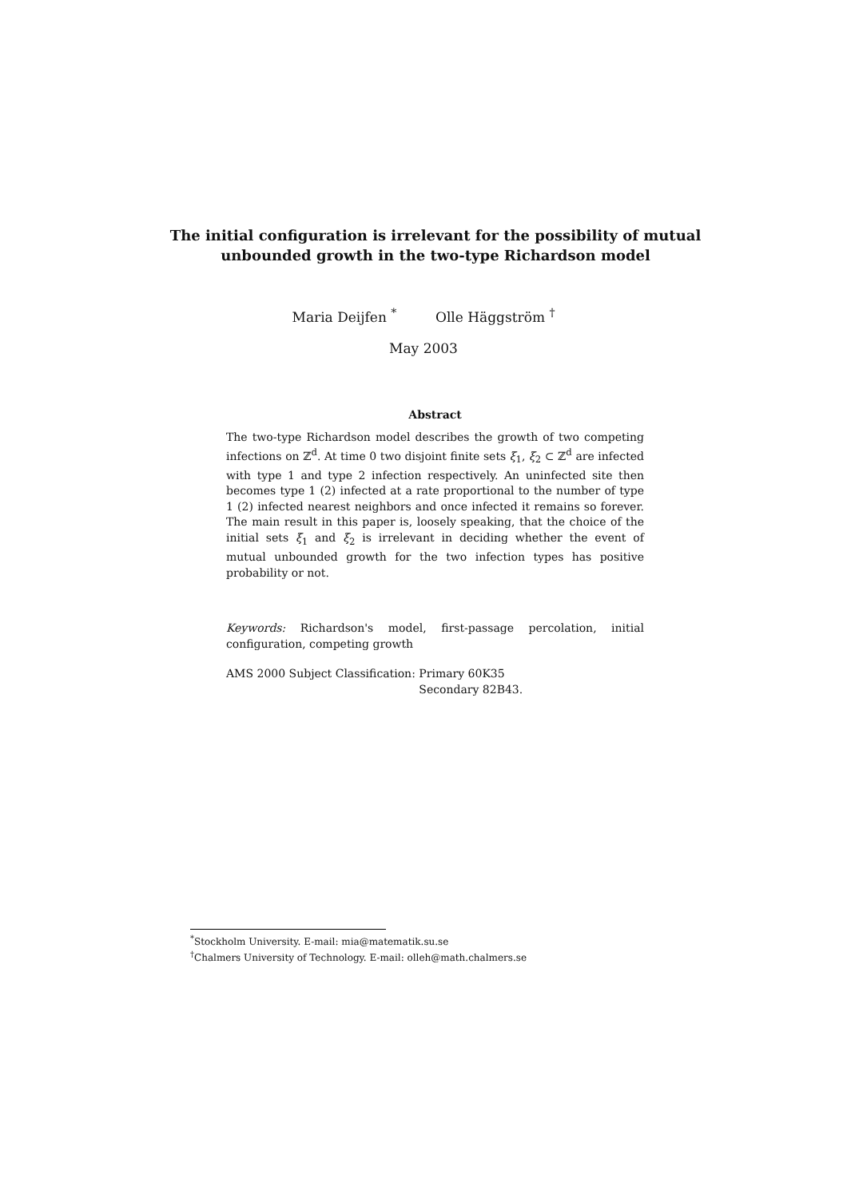The initial configuration is irrelevant for the possibility of mutual unbounded growth in the two-type Richardson model
Maria Deijfen <sup>*</sup> Olle Häggström <sup>†</sup>
May 2003
Abstract
The two-type Richardson model describes the growth of two competing infections on ℤ<sup>d</sup>. At time 0 two disjoint finite sets ξ<sub>1</sub>, ξ<sub>2</sub> ⊂ ℤ<sup>d</sup> are infected with type 1 and type 2 infection respectively. An uninfected site then becomes type 1 (2) infected at a rate proportional to the number of type 1 (2) infected nearest neighbors and once infected it remains so forever. The main result in this paper is, loosely speaking, that the choice of the initial sets ξ<sub>1</sub> and ξ<sub>2</sub> is irrelevant in deciding whether the event of mutual unbounded growth for the two infection types has positive probability or not.
Keywords: Richardson's model, first-passage percolation, initial configuration, competing growth
AMS 2000 Subject Classification: Primary 60K35
Secondary 82B43.
<sup>*</sup> Stockholm University. E-mail: mia@matematik.su.se
<sup>†</sup> Chalmers University of Technology. E-mail: olleh@math.chalmers.se